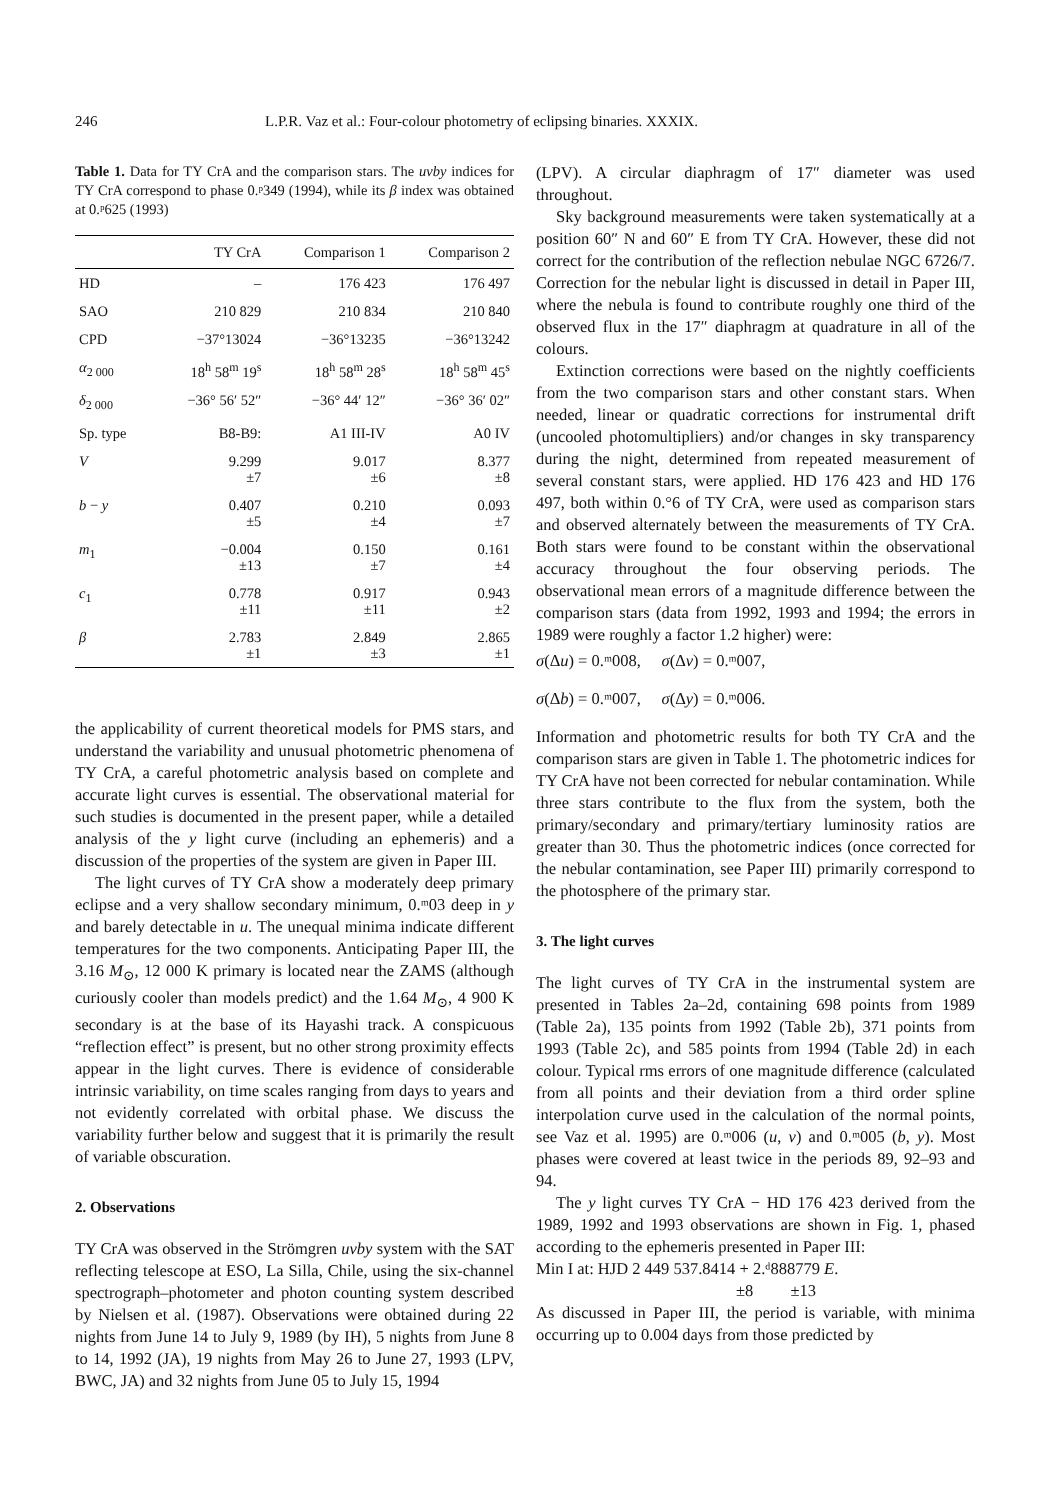246 L.P.R. Vaz et al.: Four-colour photometry of eclipsing binaries. XXXIX.
Table 1. Data for TY CrA and the comparison stars. The uvby indices for TY CrA correspond to phase 0.ᵖ349 (1994), while its β index was obtained at 0.ᵖ625 (1993)
| | TY CrA | Comparison 1 | Comparison 2 |
| --- | --- | --- | --- |
| HD | – | 176 423 | 176 497 |
| SAO | 210 829 | 210 834 | 210 840 |
| CPD | −37°13024 | −36°13235 | −36°13242 |
| α<sub>2 000</sub> | 18<sup>h</sup> 58<sup>m</sup> 19<sup>s</sup> | 18<sup>h</sup> 58<sup>m</sup> 28<sup>s</sup> | 18<sup>h</sup> 58<sup>m</sup> 45<sup>s</sup> |
| δ<sub>2 000</sub> | −36° 56′ 52″ | −36° 44′ 12″ | −36° 36′ 02″ |
| Sp. type | B8-B9: | A1 III-IV | A0 IV |
| V | 9.299 ±7 | 9.017 ±6 | 8.377 ±8 |
| b − y | 0.407 ±5 | 0.210 ±4 | 0.093 ±7 |
| m<sub>1</sub> | −0.004 ±13 | 0.150 ±7 | 0.161 ±4 |
| c<sub>1</sub> | 0.778 ±11 | 0.917 ±11 | 0.943 ±2 |
| β | 2.783 ±1 | 2.849 ±3 | 2.865 ±1 |
the applicability of current theoretical models for PMS stars, and understand the variability and unusual photometric phenomena of TY CrA, a careful photometric analysis based on complete and accurate light curves is essential. The observational material for such studies is documented in the present paper, while a detailed analysis of the y light curve (including an ephemeris) and a discussion of the properties of the system are given in Paper III.
The light curves of TY CrA show a moderately deep primary eclipse and a very shallow secondary minimum, 0.ᵐ03 deep in y and barely detectable in u. The unequal minima indicate different temperatures for the two components. Anticipating Paper III, the 3.16 M<sub>⊙</sub>, 12 000 K primary is located near the ZAMS (although curiously cooler than models predict) and the 1.64 M<sub>⊙</sub>, 4 900 K secondary is at the base of its Hayashi track. A conspicuous “reflection effect” is present, but no other strong proximity effects appear in the light curves. There is evidence of considerable intrinsic variability, on time scales ranging from days to years and not evidently correlated with orbital phase. We discuss the variability further below and suggest that it is primarily the result of variable obscuration.
2. Observations
TY CrA was observed in the Strömgren uvby system with the SAT reflecting telescope at ESO, La Silla, Chile, using the six-channel spectrograph–photometer and photon counting system described by Nielsen et al. (1987). Observations were obtained during 22 nights from June 14 to July 9, 1989 (by IH), 5 nights from June 8 to 14, 1992 (JA), 19 nights from May 26 to June 27, 1993 (LPV, BWC, JA) and 32 nights from June 05 to July 15, 1994
(LPV). A circular diaphragm of 17″ diameter was used throughout.
Sky background measurements were taken systematically at a position 60″ N and 60″ E from TY CrA. However, these did not correct for the contribution of the reflection nebulae NGC 6726/7. Correction for the nebular light is discussed in detail in Paper III, where the nebula is found to contribute roughly one third of the observed flux in the 17″ diaphragm at quadrature in all of the colours.
Extinction corrections were based on the nightly coefficients from the two comparison stars and other constant stars. When needed, linear or quadratic corrections for instrumental drift (uncooled photomultipliers) and/or changes in sky transparency during the night, determined from repeated measurement of several constant stars, were applied. HD 176 423 and HD 176 497, both within 0.°6 of TY CrA, were used as comparison stars and observed alternately between the measurements of TY CrA. Both stars were found to be constant within the observational accuracy throughout the four observing periods. The observational mean errors of a magnitude difference between the comparison stars (data from 1992, 1993 and 1994; the errors in 1989 were roughly a factor 1.2 higher) were:
σ(Δu) = 0.ᵐ008, σ(Δv) = 0.ᵐ007,
σ(Δb) = 0.ᵐ007, σ(Δy) = 0.ᵐ006.
Information and photometric results for both TY CrA and the comparison stars are given in Table 1. The photometric indices for TY CrA have not been corrected for nebular contamination. While three stars contribute to the flux from the system, both the primary/secondary and primary/tertiary luminosity ratios are greater than 30. Thus the photometric indices (once corrected for the nebular contamination, see Paper III) primarily correspond to the photosphere of the primary star.
3. The light curves
The light curves of TY CrA in the instrumental system are presented in Tables 2a–2d, containing 698 points from 1989 (Table 2a), 135 points from 1992 (Table 2b), 371 points from 1993 (Table 2c), and 585 points from 1994 (Table 2d) in each colour. Typical rms errors of one magnitude difference (calculated from all points and their deviation from a third order spline interpolation curve used in the calculation of the normal points, see Vaz et al. 1995) are 0.ᵐ006 (u, v) and 0.ᵐ005 (b, y). Most phases were covered at least twice in the periods 89, 92–93 and 94.
The y light curves TY CrA − HD 176 423 derived from the 1989, 1992 and 1993 observations are shown in Fig. 1, phased according to the ephemeris presented in Paper III:
Min I at: HJD 2 449 537.8414 + 2.ᵈ888779 E.
±8 ±13
As discussed in Paper III, the period is variable, with minima occurring up to 0.004 days from those predicted by